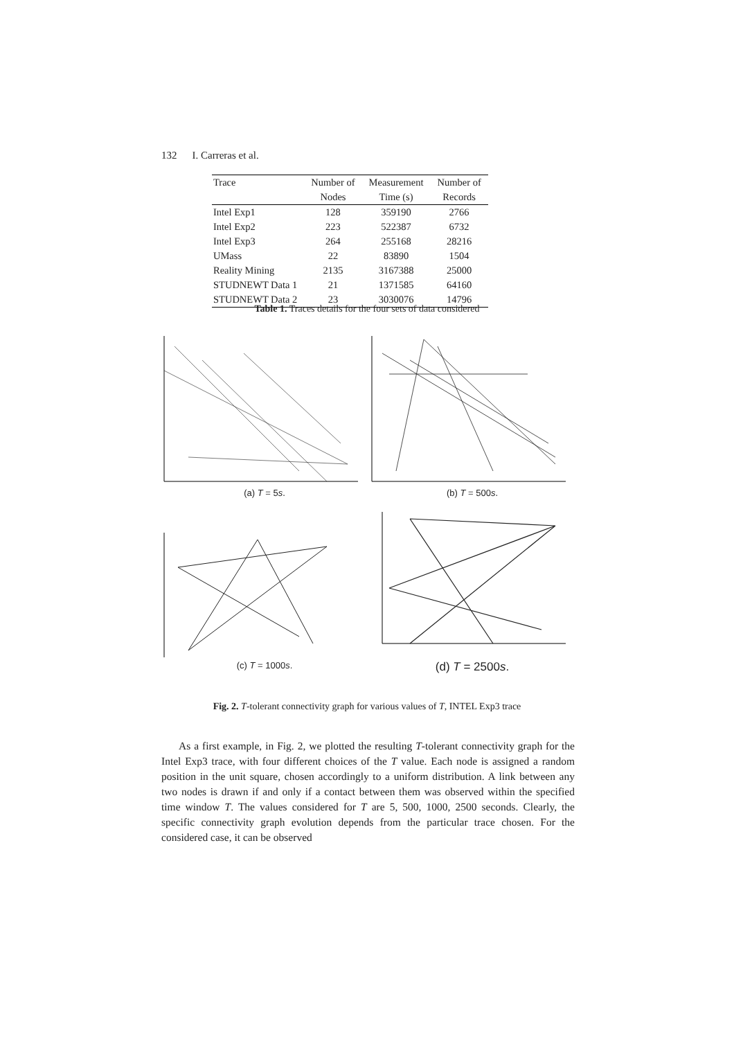132 I. Carreras et al.
| Trace | Number of | Measurement | Number of |
| --- | --- | --- | --- |
| | Nodes | Time (s) | Records |
| Intel Exp1 | 128 | 359190 | 2766 |
| Intel Exp2 | 223 | 522387 | 6732 |
| Intel Exp3 | 264 | 255168 | 28216 |
| UMass | 22 | 83890 | 1504 |
| Reality Mining | 2135 | 3167388 | 25000 |
| STUDNEWT Data 1 | 21 | 1371585 | 64160 |
| STUDNEWT Data 2 | 23 | 3030076 | 14796 |
Table 1. Traces details for the four sets of data considered
(a) T = 5s.
(b) T = 500s.
(c) T = 1000s.
(d) T = 2500s.
Fig. 2. T-tolerant connectivity graph for various values of T, INTEL Exp3 trace
As a first example, in Fig. 2, we plotted the resulting T-tolerant connectivity graph for the Intel Exp3 trace, with four different choices of the T value. Each node is assigned a random position in the unit square, chosen accordingly to a uniform distribution. A link between any two nodes is drawn if and only if a contact between them was observed within the specified time window T. The values considered for T are 5, 500, 1000, 2500 seconds. Clearly, the specific connectivity graph evolution depends from the particular trace chosen. For the considered case, it can be observed